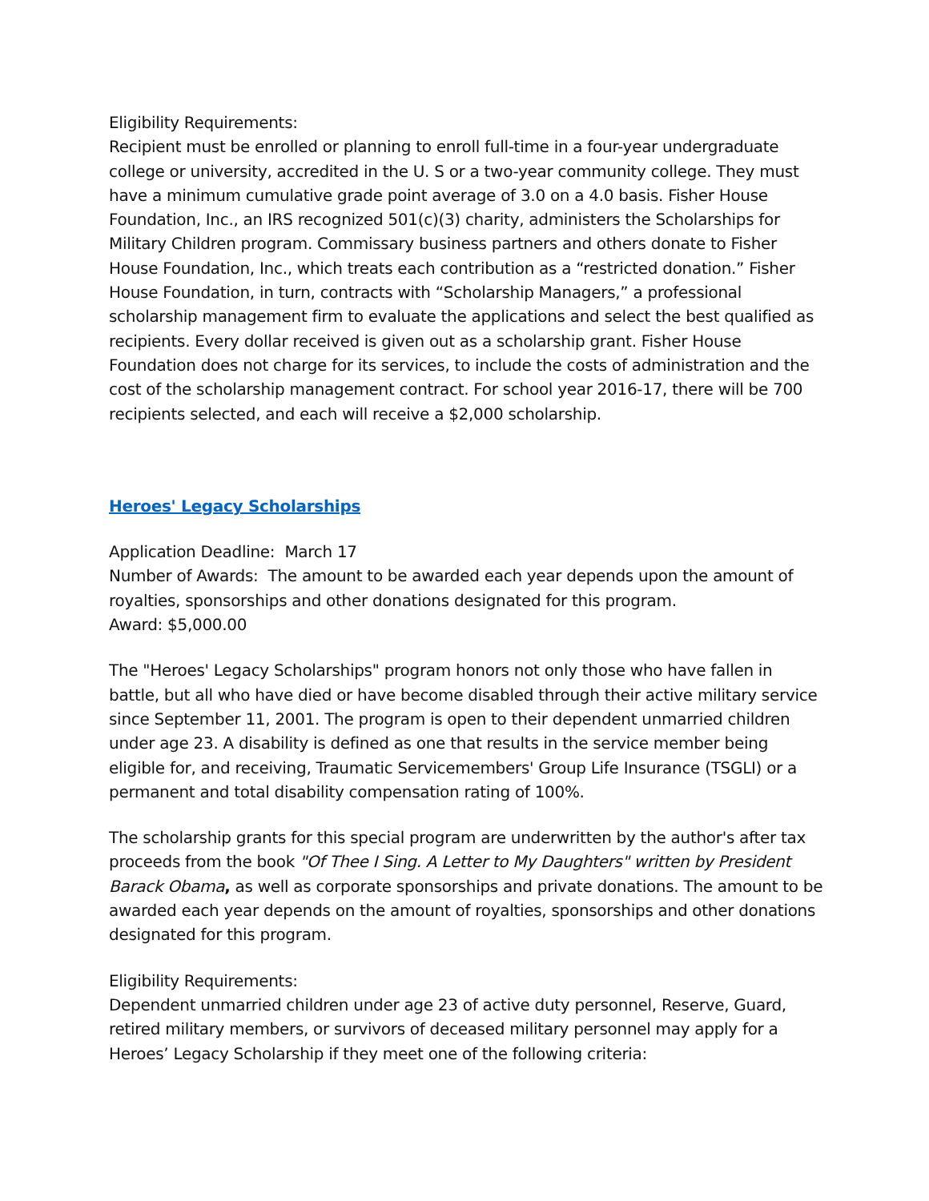Eligibility Requirements:
Recipient must be enrolled or planning to enroll full-time in a four-year undergraduate college or university, accredited in the U. S or a two-year community college. They must have a minimum cumulative grade point average of 3.0 on a 4.0 basis. Fisher House Foundation, Inc., an IRS recognized 501(c)(3) charity, administers the Scholarships for Military Children program. Commissary business partners and others donate to Fisher House Foundation, Inc., which treats each contribution as a “restricted donation.” Fisher House Foundation, in turn, contracts with “Scholarship Managers,” a professional scholarship management firm to evaluate the applications and select the best qualified as recipients. Every dollar received is given out as a scholarship grant. Fisher House Foundation does not charge for its services, to include the costs of administration and the cost of the scholarship management contract. For school year 2016-17, there will be 700 recipients selected, and each will receive a $2,000 scholarship.
Heroes' Legacy Scholarships
Application Deadline: March 17
Number of Awards: The amount to be awarded each year depends upon the amount of royalties, sponsorships and other donations designated for this program.
Award: $5,000.00
The "Heroes' Legacy Scholarships" program honors not only those who have fallen in battle, but all who have died or have become disabled through their active military service since September 11, 2001. The program is open to their dependent unmarried children under age 23. A disability is defined as one that results in the service member being eligible for, and receiving, Traumatic Servicemembers' Group Life Insurance (TSGLI) or a permanent and total disability compensation rating of 100%.
The scholarship grants for this special program are underwritten by the author's after tax proceeds from the book "Of Thee I Sing. A Letter to My Daughters" written by President Barack Obama, as well as corporate sponsorships and private donations. The amount to be awarded each year depends on the amount of royalties, sponsorships and other donations designated for this program.
Eligibility Requirements:
Dependent unmarried children under age 23 of active duty personnel, Reserve, Guard, retired military members, or survivors of deceased military personnel may apply for a Heroes’ Legacy Scholarship if they meet one of the following criteria: